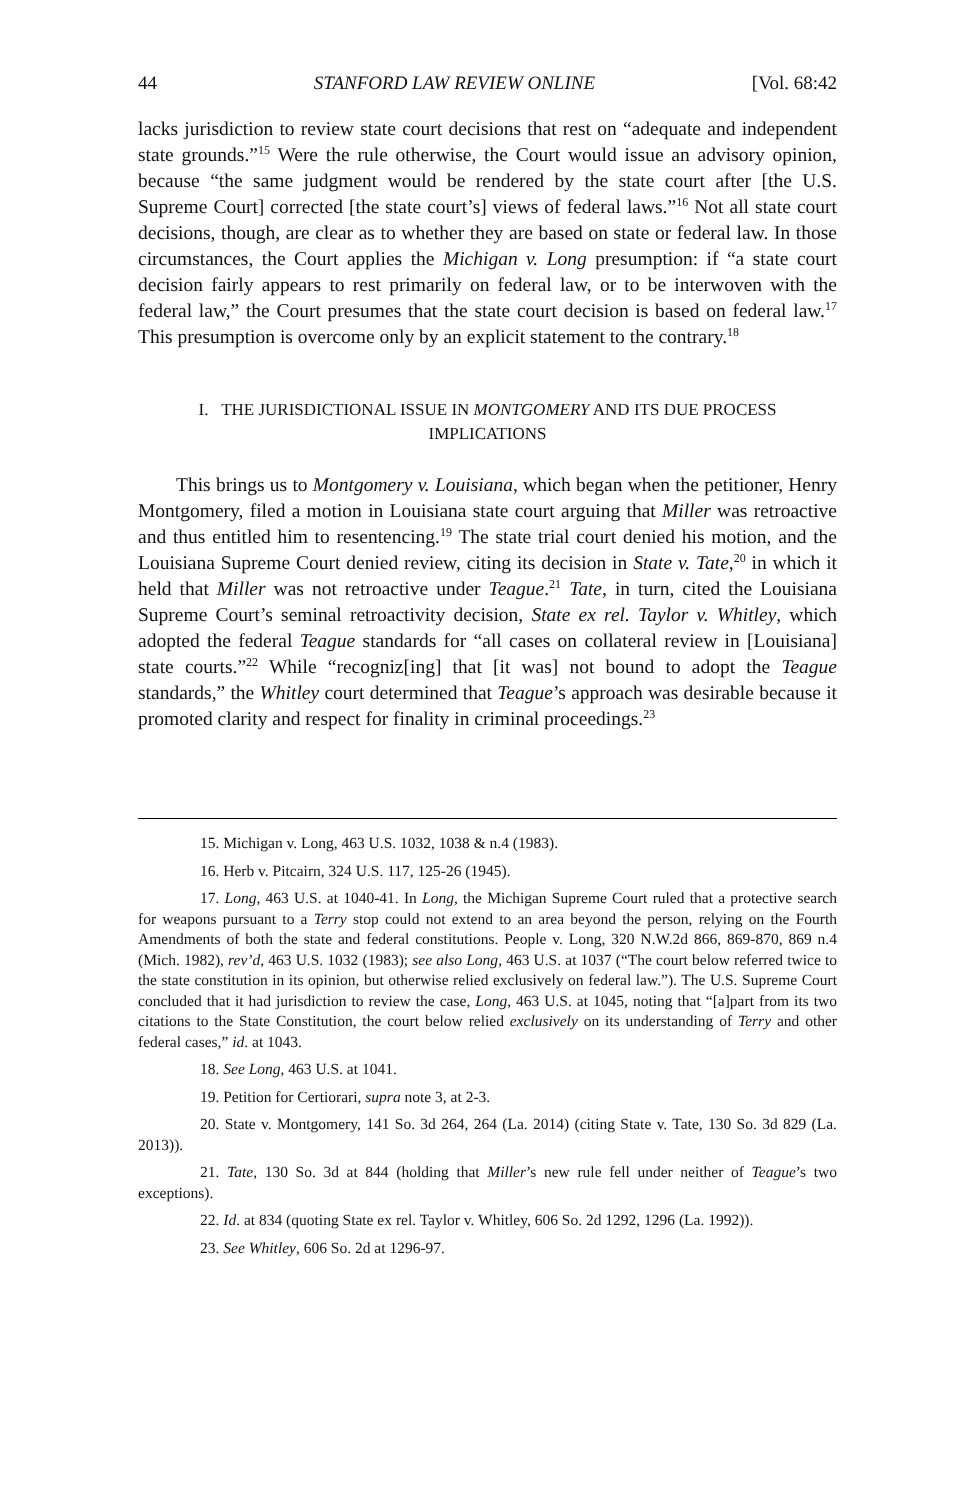44 STANFORD LAW REVIEW ONLINE [Vol. 68:42
lacks jurisdiction to review state court decisions that rest on “adequate and independent state grounds.”<sup>15</sup> Were the rule otherwise, the Court would issue an advisory opinion, because “the same judgment would be rendered by the state court after [the U.S. Supreme Court] corrected [the state court’s] views of federal laws.”<sup>16</sup> Not all state court decisions, though, are clear as to whether they are based on state or federal law. In those circumstances, the Court applies the Michigan v. Long presumption: if “a state court decision fairly appears to rest primarily on federal law, or to be interwoven with the federal law,” the Court presumes that the state court decision is based on federal law.<sup>17</sup> This presumption is overcome only by an explicit statement to the contrary.<sup>18</sup>
I. THE JURISDICTIONAL ISSUE IN MONTGOMERY AND ITS DUE PROCESS
IMPLICATIONS
This brings us to Montgomery v. Louisiana, which began when the petitioner, Henry Montgomery, filed a motion in Louisiana state court arguing that Miller was retroactive and thus entitled him to resentencing.<sup>19</sup> The state trial court denied his motion, and the Louisiana Supreme Court denied review, citing its decision in State v. Tate,<sup>20</sup> in which it held that Miller was not retroactive under Teague.<sup>21</sup> Tate, in turn, cited the Louisiana Supreme Court’s seminal retroactivity decision, State ex rel. Taylor v. Whitley, which adopted the federal Teague standards for “all cases on collateral review in [Louisiana] state courts.”<sup>22</sup> While “recogniz[ing] that [it was] not bound to adopt the Teague standards,” the Whitley court determined that Teague’s approach was desirable because it promoted clarity and respect for finality in criminal proceedings.<sup>23</sup>
15. Michigan v. Long, 463 U.S. 1032, 1038 & n.4 (1983).
16. Herb v. Pitcairn, 324 U.S. 117, 125-26 (1945).
17. Long, 463 U.S. at 1040-41. In Long, the Michigan Supreme Court ruled that a protective search for weapons pursuant to a Terry stop could not extend to an area beyond the person, relying on the Fourth Amendments of both the state and federal constitutions. People v. Long, 320 N.W.2d 866, 869-870, 869 n.4 (Mich. 1982), rev’d, 463 U.S. 1032 (1983); see also Long, 463 U.S. at 1037 (“The court below referred twice to the state constitution in its opinion, but otherwise relied exclusively on federal law.”). The U.S. Supreme Court concluded that it had jurisdiction to review the case, Long, 463 U.S. at 1045, noting that “[a]part from its two citations to the State Constitution, the court below relied exclusively on its understanding of Terry and other federal cases,” id. at 1043.
18. See Long, 463 U.S. at 1041.
19. Petition for Certiorari, supra note 3, at 2-3.
20. State v. Montgomery, 141 So. 3d 264, 264 (La. 2014) (citing State v. Tate, 130 So. 3d 829 (La. 2013)).
21. Tate, 130 So. 3d at 844 (holding that Miller’s new rule fell under neither of Teague’s two exceptions).
22. Id. at 834 (quoting State ex rel. Taylor v. Whitley, 606 So. 2d 1292, 1296 (La. 1992)).
23. See Whitley, 606 So. 2d at 1296-97.